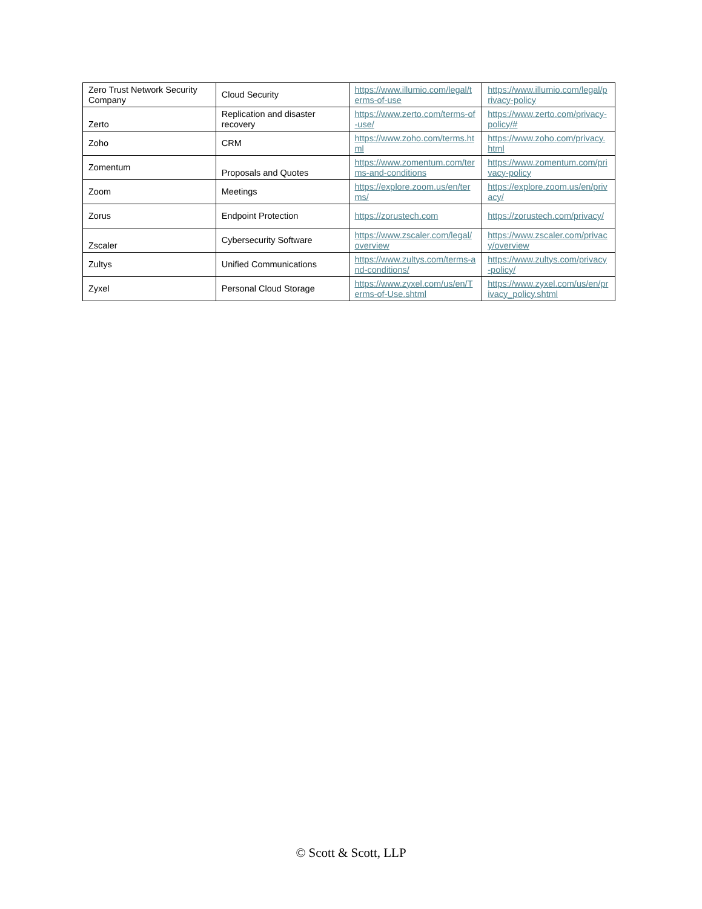| Zero Trust Network Security Company | Cloud Security | https://www.illumio.com/legal/terms-of-use | https://www.illumio.com/legal/privacy-policy |
| Zerto | Replication and disaster recovery | https://www.zerto.com/terms-of-use/ | https://www.zerto.com/privacy-policy/# |
| Zoho | CRM | https://www.zoho.com/terms.html | https://www.zoho.com/privacy.html |
| Zomentum | Proposals and Quotes | https://www.zomentum.com/terms-and-conditions | https://www.zomentum.com/privacy-policy |
| Zoom | Meetings | https://explore.zoom.us/en/terms/ | https://explore.zoom.us/en/privacy/ |
| Zorus | Endpoint Protection | https://zorustech.com | https://zorustech.com/privacy/ |
| Zscaler | Cybersecurity Software | https://www.zscaler.com/legal/overview | https://www.zscaler.com/privacy/overview |
| Zultys | Unified Communications | https://www.zultys.com/terms-and-conditions/ | https://www.zultys.com/privacy-policy/ |
| Zyxel | Personal Cloud Storage | https://www.zyxel.com/us/en/Terms-of-Use.shtml | https://www.zyxel.com/us/en/privacy_policy.shtml |
© Scott & Scott, LLP